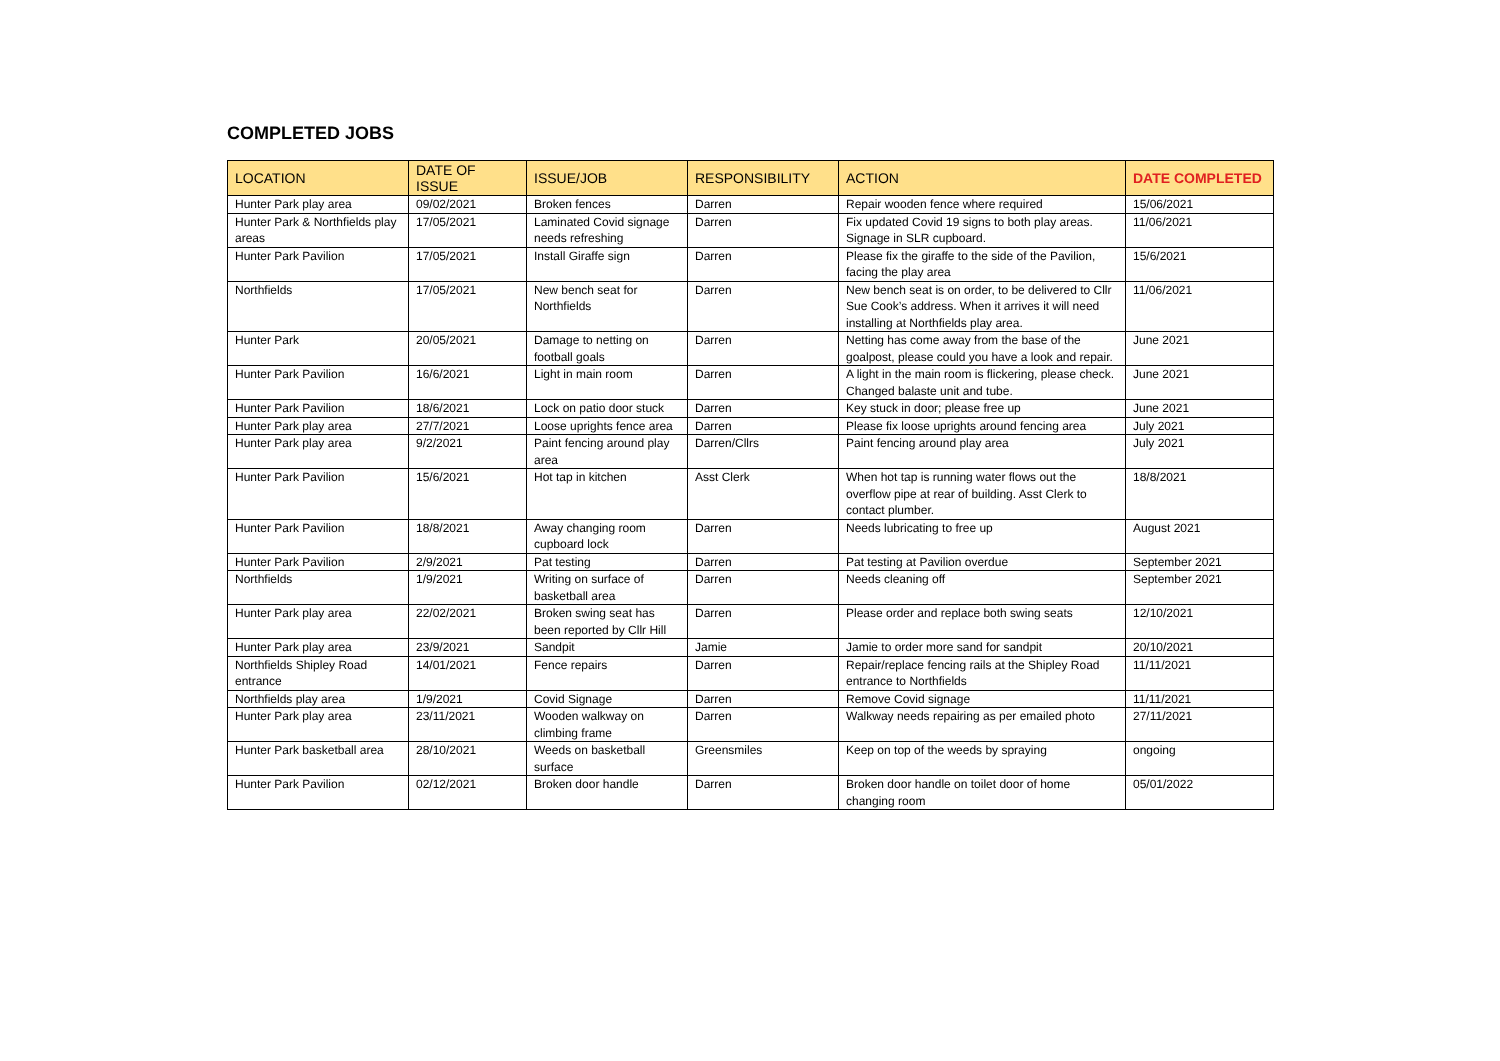COMPLETED JOBS
| LOCATION | DATE OF ISSUE | ISSUE/JOB | RESPONSIBILITY | ACTION | DATE COMPLETED |
| --- | --- | --- | --- | --- | --- |
| Hunter Park play area | 09/02/2021 | Broken fences | Darren | Repair wooden fence where required | 15/06/2021 |
| Hunter Park & Northfields play areas | 17/05/2021 | Laminated Covid signage needs refreshing | Darren | Fix updated Covid 19 signs to both play areas. Signage in SLR cupboard. | 11/06/2021 |
| Hunter Park Pavilion | 17/05/2021 | Install Giraffe sign | Darren | Please fix the giraffe to the side of the Pavilion, facing the play area | 15/6/2021 |
| Northfields | 17/05/2021 | New bench seat for Northfields | Darren | New bench seat is on order, to be delivered to Cllr Sue Cook’s address. When it arrives it will need installing at Northfields play area. | 11/06/2021 |
| Hunter Park | 20/05/2021 | Damage to netting on football goals | Darren | Netting has come away from the base of the goalpost, please could you have a look and repair. | June 2021 |
| Hunter Park Pavilion | 16/6/2021 | Light in main room | Darren | A light in the main room is flickering, please check. Changed balaste unit and tube. | June 2021 |
| Hunter Park Pavilion | 18/6/2021 | Lock on patio door stuck | Darren | Key stuck in door; please free up | June 2021 |
| Hunter Park play area | 27/7/2021 | Loose uprights fence area | Darren | Please fix loose uprights around fencing area | July 2021 |
| Hunter Park play area | 9/2/2021 | Paint fencing around play area | Darren/Cllrs | Paint fencing around play area | July 2021 |
| Hunter Park Pavilion | 15/6/2021 | Hot tap in kitchen | Asst Clerk | When hot tap is running water flows out the overflow pipe at rear of building. Asst Clerk to contact plumber. | 18/8/2021 |
| Hunter Park Pavilion | 18/8/2021 | Away changing room cupboard lock | Darren | Needs lubricating to free up | August 2021 |
| Hunter Park Pavilion | 2/9/2021 | Pat testing | Darren | Pat testing at Pavilion overdue | September 2021 |
| Northfields | 1/9/2021 | Writing on surface of basketball area | Darren | Needs cleaning off | September 2021 |
| Hunter Park play area | 22/02/2021 | Broken swing seat has been reported by Cllr Hill | Darren | Please order and replace both swing seats | 12/10/2021 |
| Hunter Park play area | 23/9/2021 | Sandpit | Jamie | Jamie to order more sand for sandpit | 20/10/2021 |
| Northfields Shipley Road entrance | 14/01/2021 | Fence repairs | Darren | Repair/replace fencing rails at the Shipley Road entrance to Northfields | 11/11/2021 |
| Northfields play area | 1/9/2021 | Covid Signage | Darren | Remove Covid signage | 11/11/2021 |
| Hunter Park play area | 23/11/2021 | Wooden walkway on climbing frame | Darren | Walkway needs repairing as per emailed photo | 27/11/2021 |
| Hunter Park basketball area | 28/10/2021 | Weeds on basketball surface | Greensmiles | Keep on top of the weeds by spraying | ongoing |
| Hunter Park Pavilion | 02/12/2021 | Broken door handle | Darren | Broken door handle on toilet door of home changing room | 05/01/2022 |